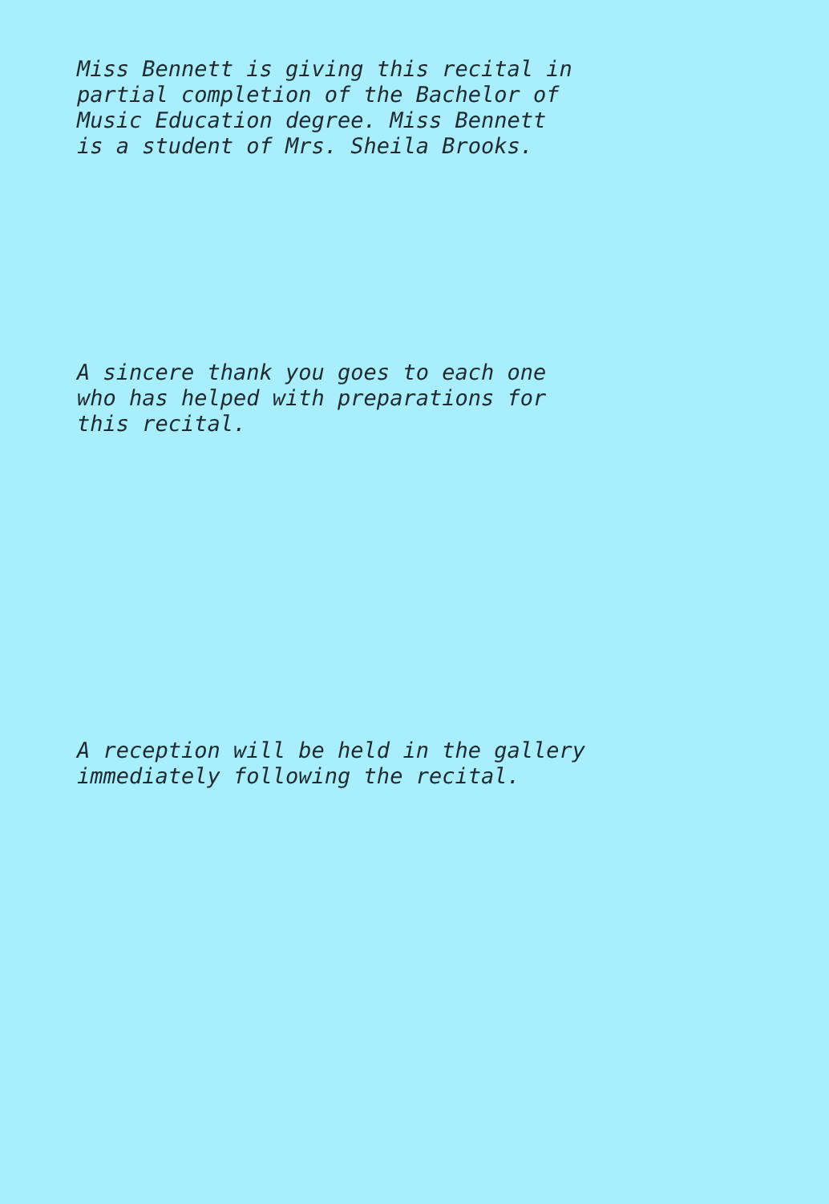Miss Bennett is giving this recital in
partial completion of the Bachelor of
Music Education degree. Miss Bennett
is a student of Mrs. Sheila Brooks.
A sincere thank you goes to each one
who has helped with preparations for
this recital.
A reception will be held in the gallery
immediately following the recital.